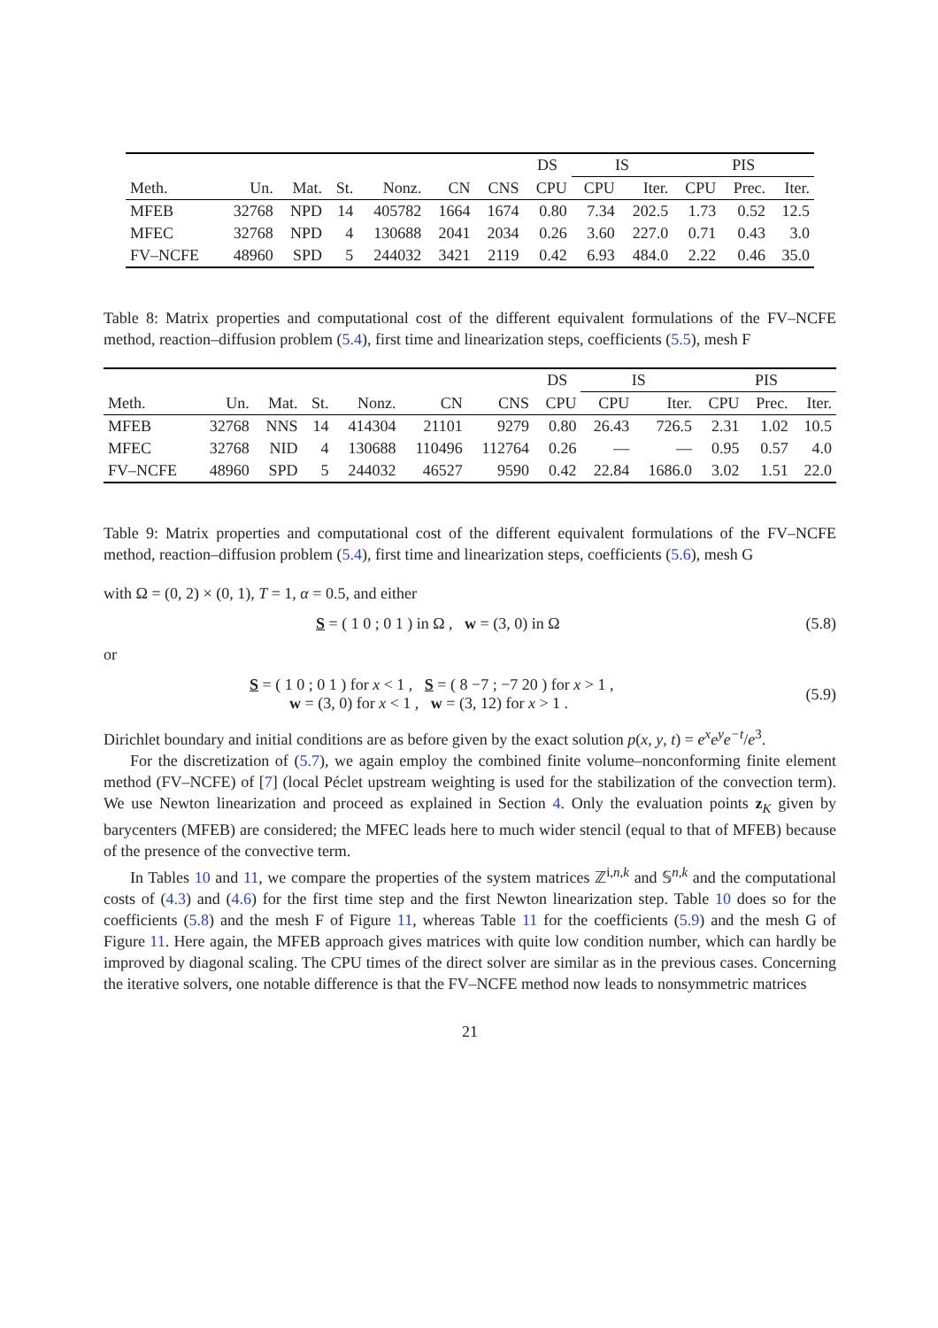| | | | | | | | DS | IS | | PIS | | |
| --- | --- | --- | --- | --- | --- | --- | --- | --- | --- | --- | --- | --- |
| Meth. | Un. | Mat. | St. | Nonz. | CN | CNS | CPU | CPU | Iter. | CPU | Prec. | Iter. |
| MFEB | 32768 | NPD | 14 | 405782 | 1664 | 1674 | 0.80 | 7.34 | 202.5 | 1.73 | 0.52 | 12.5 |
| MFEC | 32768 | NPD | 4 | 130688 | 2041 | 2034 | 0.26 | 3.60 | 227.0 | 0.71 | 0.43 | 3.0 |
| FV–NCFE | 48960 | SPD | 5 | 244032 | 3421 | 2119 | 0.42 | 6.93 | 484.0 | 2.22 | 0.46 | 35.0 |
Table 8: Matrix properties and computational cost of the different equivalent formulations of the FV–NCFE method, reaction–diffusion problem (5.4), first time and linearization steps, coefficients (5.5), mesh F
| | | | | | | | DS | IS | | PIS | | |
| --- | --- | --- | --- | --- | --- | --- | --- | --- | --- | --- | --- | --- |
| Meth. | Un. | Mat. | St. | Nonz. | CN | CNS | CPU | CPU | Iter. | CPU | Prec. | Iter. |
| MFEB | 32768 | NNS | 14 | 414304 | 21101 | 9279 | 0.80 | 26.43 | 726.5 | 2.31 | 1.02 | 10.5 |
| MFEC | 32768 | NID | 4 | 130688 | 110496 | 112764 | 0.26 | — | — | 0.95 | 0.57 | 4.0 |
| FV–NCFE | 48960 | SPD | 5 | 244032 | 46527 | 9590 | 0.42 | 22.84 | 1686.0 | 3.02 | 1.51 | 22.0 |
Table 9: Matrix properties and computational cost of the different equivalent formulations of the FV–NCFE method, reaction–diffusion problem (5.4), first time and linearization steps, coefficients (5.6), mesh G
with Ω = (0, 2) × (0, 1), T = 1, α = 0.5, and either
S = ( 1 0 ; 0 1 ) in Ω , w = (3, 0) in Ω (5.8)
or
S = ( 1 0 ; 0 1 ) for x < 1 , S = ( 8 −7 ; −7 20 ) for x > 1 ,
w = (3, 0) for x < 1 , w = (3, 12) for x > 1 . (5.9)
Dirichlet boundary and initial conditions are as before given by the exact solution p(x, y, t) = e<sup>x</sup>e<sup>y</sup>e<sup>−t</sup>/e<sup>3</sup>.
For the discretization of (5.7), we again employ the combined finite volume–nonconforming finite element method (FV–NCFE) of [7] (local Péclet upstream weighting is used for the stabilization of the convection term). We use Newton linearization and proceed as explained in Section 4. Only the evaluation points z<sub>K</sub> given by barycenters (MFEB) are considered; the MFEC leads here to much wider stencil (equal to that of MFEB) because of the presence of the convective term.
In Tables 10 and 11, we compare the properties of the system matrices ℤ<sup>i,n,k</sup> and 𝕊<sup>n,k</sup> and the computational costs of (4.3) and (4.6) for the first time step and the first Newton linearization step. Table 10 does so for the coefficients (5.8) and the mesh F of Figure 11, whereas Table 11 for the coefficients (5.9) and the mesh G of Figure 11. Here again, the MFEB approach gives matrices with quite low condition number, which can hardly be improved by diagonal scaling. The CPU times of the direct solver are similar as in the previous cases. Concerning the iterative solvers, one notable difference is that the FV–NCFE method now leads to nonsymmetric matrices
21